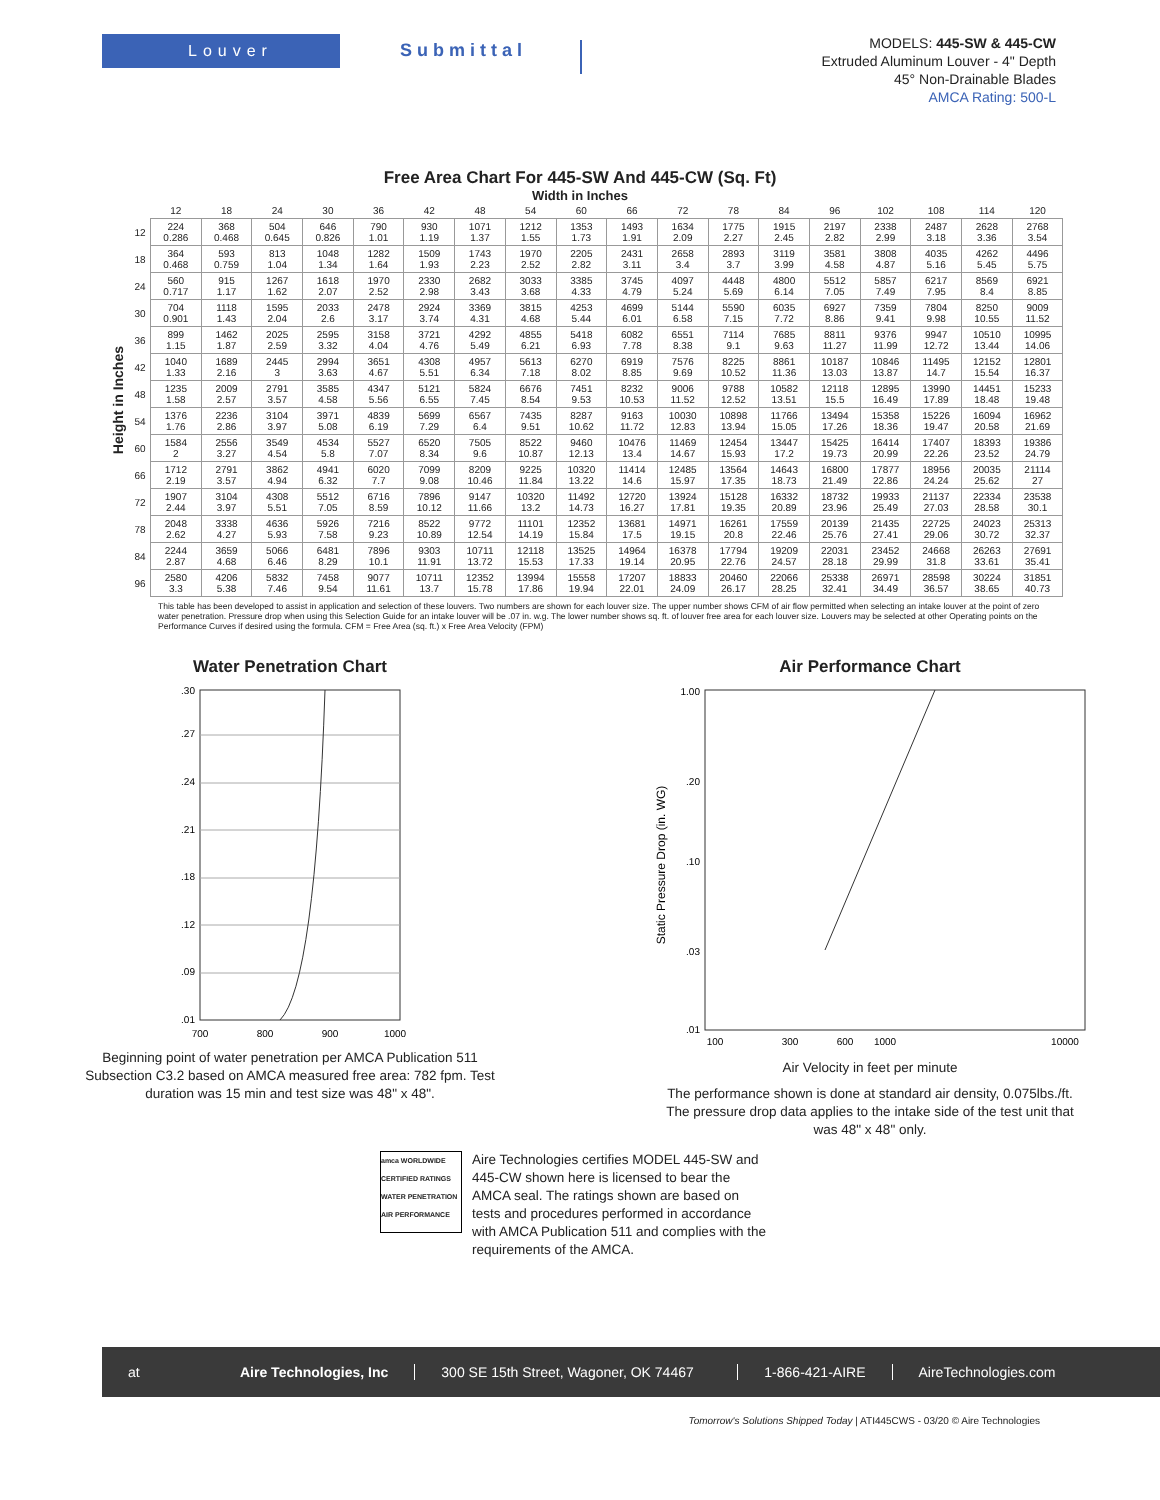Louver
Submittal
MODELS: 445-SW & 445-CW
Extruded Aluminum Louver - 4" Depth
45° Non-Drainable Blades
AMCA Rating: 500-L
Free Area Chart For 445-SW And 445-CW (Sq. Ft)
Width in Inches
Height in Inches
| | 12 | 18 | 24 | 30 | 36 | 42 | 48 | 54 | 60 | 66 | 72 | 78 | 84 | 96 | 102 | 108 | 114 | 120 |
| --- | --- | --- | --- | --- | --- | --- | --- | --- | --- | --- | --- | --- | --- | --- | --- | --- | --- | --- |
| 12 | 224 0.286 | 368 0.468 | 504 0.645 | 646 0.826 | 790 1.01 | 930 1.19 | 1071 1.37 | 1212 1.55 | 1353 1.73 | 1493 1.91 | 1634 2.09 | 1775 2.27 | 1915 2.45 | 2197 2.82 | 2338 2.99 | 2487 3.18 | 2628 3.36 | 2768 3.54 |
| 18 | 364 0.468 | 593 0.759 | 813 1.04 | 1048 1.34 | 1282 1.64 | 1509 1.93 | 1743 2.23 | 1970 2.52 | 2205 2.82 | 2431 3.11 | 2658 3.4 | 2893 3.7 | 3119 3.99 | 3581 4.58 | 3808 4.87 | 4035 5.16 | 4262 5.45 | 4496 5.75 |
| 24 | 560 0.717 | 915 1.17 | 1267 1.62 | 1618 2.07 | 1970 2.52 | 2330 2.98 | 2682 3.43 | 3033 3.68 | 3385 4.33 | 3745 4.79 | 4097 5.24 | 4448 5.69 | 4800 6.14 | 5512 7.05 | 5857 7.49 | 6217 7.95 | 8569 8.4 | 6921 8.85 |
| 30 | 704 0.901 | 1118 1.43 | 1595 2.04 | 2033 2.6 | 2478 3.17 | 2924 3.74 | 3369 4.31 | 3815 4.68 | 4253 5.44 | 4699 6.01 | 5144 6.58 | 5590 7.15 | 6035 7.72 | 6927 8.86 | 7359 9.41 | 7804 9.98 | 8250 10.55 | 9009 11.52 |
| 36 | 899 1.15 | 1462 1.87 | 2025 2.59 | 2595 3.32 | 3158 4.04 | 3721 4.76 | 4292 5.49 | 4855 6.21 | 5418 6.93 | 6082 7.78 | 6551 8.38 | 7114 9.1 | 7685 9.63 | 8811 11.27 | 9376 11.99 | 9947 12.72 | 10510 13.44 | 10995 14.06 |
| 42 | 1040 1.33 | 1689 2.16 | 2445 3 | 2994 3.63 | 3651 4.67 | 4308 5.51 | 4957 6.34 | 5613 7.18 | 6270 8.02 | 6919 8.85 | 7576 9.69 | 8225 10.52 | 8861 11.36 | 10187 13.03 | 10846 13.87 | 11495 14.7 | 12152 15.54 | 12801 16.37 |
| 48 | 1235 1.58 | 2009 2.57 | 2791 3.57 | 3585 4.58 | 4347 5.56 | 5121 6.55 | 5824 7.45 | 6676 8.54 | 7451 9.53 | 8232 10.53 | 9006 11.52 | 9788 12.52 | 10582 13.51 | 12118 15.5 | 12895 16.49 | 13990 17.89 | 14451 18.48 | 15233 19.48 |
| 54 | 1376 1.76 | 2236 2.86 | 3104 3.97 | 3971 5.08 | 4839 6.19 | 5699 7.29 | 6567 6.4 | 7435 9.51 | 8287 10.62 | 9163 11.72 | 10030 12.83 | 10898 13.94 | 11766 15.05 | 13494 17.26 | 15358 18.36 | 15226 19.47 | 16094 20.58 | 16962 21.69 |
| 60 | 1584 2 | 2556 3.27 | 3549 4.54 | 4534 5.8 | 5527 7.07 | 6520 8.34 | 7505 9.6 | 8522 10.87 | 9460 12.13 | 10476 13.4 | 11469 14.67 | 12454 15.93 | 13447 17.2 | 15425 19.73 | 16414 20.99 | 17407 22.26 | 18393 23.52 | 19386 24.79 |
| 66 | 1712 2.19 | 2791 3.57 | 3862 4.94 | 4941 6.32 | 6020 7.7 | 7099 9.08 | 8209 10.46 | 9225 11.84 | 10320 13.22 | 11414 14.6 | 12485 15.97 | 13564 17.35 | 14643 18.73 | 16800 21.49 | 17877 22.86 | 18956 24.24 | 20035 25.62 | 21114 27 |
| 72 | 1907 2.44 | 3104 3.97 | 4308 5.51 | 5512 7.05 | 6716 8.59 | 7896 10.12 | 9147 11.66 | 10320 13.2 | 11492 14.73 | 12720 16.27 | 13924 17.81 | 15128 19.35 | 16332 20.89 | 18732 23.96 | 19933 25.49 | 21137 27.03 | 22334 28.58 | 23538 30.1 |
| 78 | 2048 2.62 | 3338 4.27 | 4636 5.93 | 5926 7.58 | 7216 9.23 | 8522 10.89 | 9772 12.54 | 11101 14.19 | 12352 15.84 | 13681 17.5 | 14971 19.15 | 16261 20.8 | 17559 22.46 | 20139 25.76 | 21435 27.41 | 22725 29.06 | 24023 30.72 | 25313 32.37 |
| 84 | 2244 2.87 | 3659 4.68 | 5066 6.46 | 6481 8.29 | 7896 10.1 | 9303 11.91 | 10711 13.72 | 12118 15.53 | 13525 17.33 | 14964 19.14 | 16378 20.95 | 17794 22.76 | 19209 24.57 | 22031 28.18 | 23452 29.99 | 24668 31.8 | 26263 33.61 | 27691 35.41 |
| 96 | 2580 3.3 | 4206 5.38 | 5832 7.46 | 7458 9.54 | 9077 11.61 | 10711 13.7 | 12352 15.78 | 13994 17.86 | 15558 19.94 | 17207 22.01 | 18833 24.09 | 20460 26.17 | 22066 28.25 | 25338 32.41 | 26971 34.49 | 28598 36.57 | 30224 38.65 | 31851 40.73 |
This table has been developed to assist in application and selection of these louvers. Two numbers are shown for each louver size. The upper number shows CFM of air flow permitted when selecting an intake louver at the point of zero water penetration. Pressure drop when using this Selection Guide for an intake louver will be .07 in. w.g. The lower number shows sq. ft. of louver free area for each louver size. Louvers may be selected at other Operating points on the Performance Curves if desired using the formula. CFM = Free Area (sq. ft.) x Free Area Velocity (FPM)
Water Penetration Chart
.30
.27
.24
.21
.18
.12
.09
.01
700
800
900
1000
Beginning point of water penetration per AMCA Publication 511
Subsection C3.2 based on AMCA measured free area: 782 fpm. Test
duration was 15 min and test size was 48" x 48".
Air Performance Chart
Static Pressure Drop (in. WG)
1.00
.20
.10
.03
.01
100
300
600
1000
10000
Air Velocity in feet per minute
The performance shown is done at standard air density, 0.075lbs./ft.
The pressure drop data applies to the intake side of the test unit that
was 48" x 48" only.
amca WORLDWIDE CERTIFIED RATINGS WATER PENETRATION AIR PERFORMANCE
Aire Technologies certifies MODEL 445-SW and 445-CW shown here is licensed to bear the AMCA seal. The ratings shown are based on tests and procedures performed in accordance with AMCA Publication 511 and complies with the requirements of the AMCA.
at Aire Technologies, Inc 300 SE 15th Street, Wagoner, OK 74467 1-866-421-AIRE AireTechnologies.com
Tomorrow's Solutions Shipped Today | ATI445CWS - 03/20 © Aire Technologies